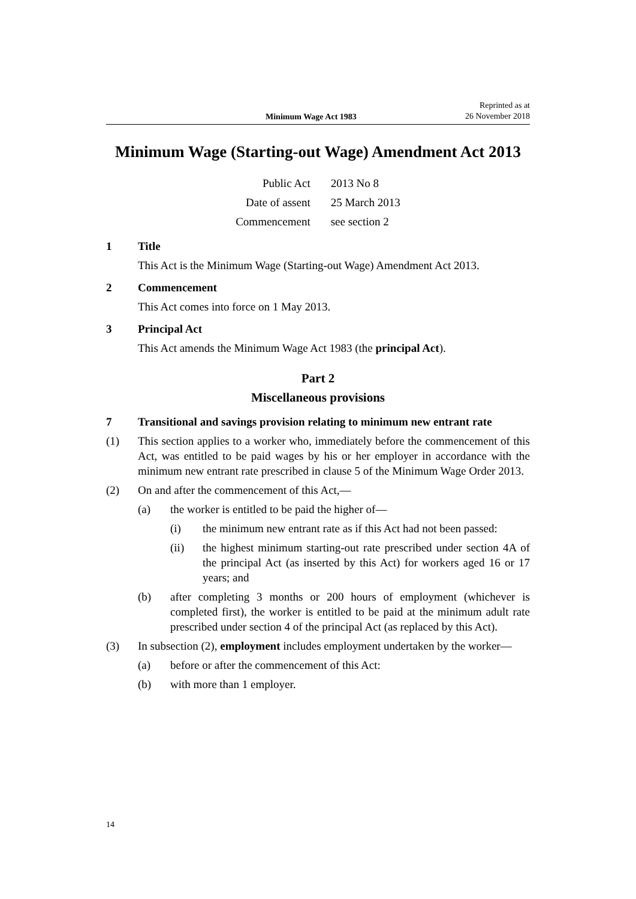Minimum Wage Act 1983 Reprinted as at
26 November 2018
Minimum Wage (Starting-out Wage) Amendment Act 2013
| Public Act | 2013 No 8 |
| Date of assent | 25 March 2013 |
| Commencement | see section 2 |
1 Title
This Act is the Minimum Wage (Starting-out Wage) Amendment Act 2013.
2 Commencement
This Act comes into force on 1 May 2013.
3 Principal Act
This Act amends the Minimum Wage Act 1983 (the principal Act).
Part 2
Miscellaneous provisions
7 Transitional and savings provision relating to minimum new entrant rate
(1) This section applies to a worker who, immediately before the commencement of this Act, was entitled to be paid wages by his or her employer in accordance with the minimum new entrant rate prescribed in clause 5 of the Minimum Wage Order 2013.
(2) On and after the commencement of this Act,—
(a) the worker is entitled to be paid the higher of—
(i) the minimum new entrant rate as if this Act had not been passed:
(ii) the highest minimum starting-out rate prescribed under section 4A of the principal Act (as inserted by this Act) for workers aged 16 or 17 years; and
(b) after completing 3 months or 200 hours of employment (whichever is completed first), the worker is entitled to be paid at the minimum adult rate prescribed under section 4 of the principal Act (as replaced by this Act).
(3) In subsection (2), employment includes employment undertaken by the worker—
(a) before or after the commencement of this Act:
(b) with more than 1 employer.
14